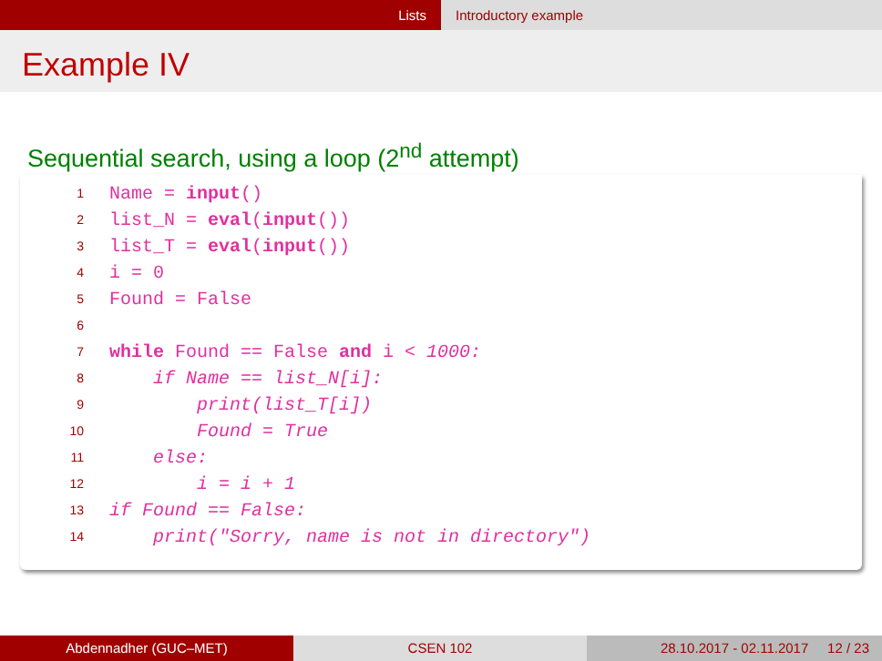Lists Introductory example
Example IV
Sequential search, using a loop (2<sup>nd</sup> attempt)
1
Name = input()
2
list_N = eval(input())
3
list_T = eval(input())
4
i = 0
5
Found = False
6

7
while Found == False and i < 1000:
8
    if Name == list_N[i]:
9
        print(list_T[i])
10
        Found = True
11
    else:
12
        i = i + 1
13
if Found == False:
14
    print("Sorry, name is not in directory")
Abdennadher (GUC–MET) CSEN 102 28.10.2017 - 02.11.2017 12 / 23